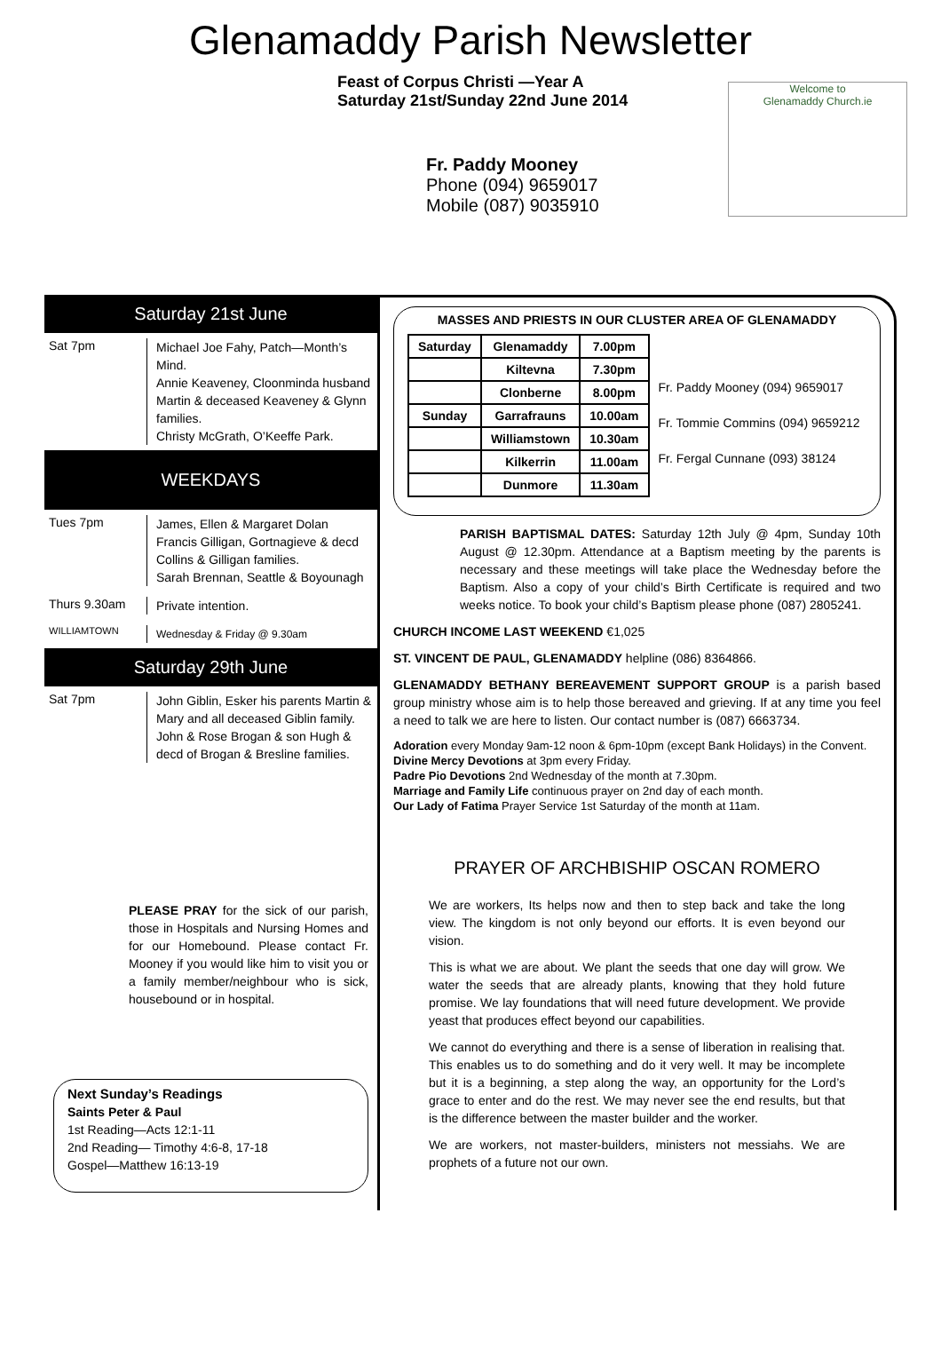Glenamaddy Parish Newsletter
Feast of Corpus Christi —Year A
Saturday 21st/Sunday 22nd June 2014
Fr. Paddy Mooney
Phone (094) 9659017
Mobile (087) 9035910
Welcome to
Glenamaddy Church.ie
Saturday 21st June
Sat 7pm
Michael Joe Fahy, Patch—Month’s Mind.
Annie Keaveney, Cloonminda husband Martin & deceased Keaveney & Glynn families.
Christy McGrath, O’Keeffe Park.
WEEKDAYS
Tues 7pm
James, Ellen & Margaret Dolan
Francis Gilligan, Gortnagieve & decd Collins & Gilligan families.
Sarah Brennan, Seattle & Boyounagh
Thurs 9.30am
Private intention.
WILLIAMTOWN
Wednesday & Friday @ 9.30am
Saturday 29th June
Sat 7pm
John Giblin, Esker his parents Martin & Mary and all deceased Giblin family.
John & Rose Brogan & son Hugh & decd of Brogan & Bresline families.
PLEASE PRAY for the sick of our parish, those in Hospitals and Nursing Homes and for our Homebound. Please contact Fr. Mooney if you would like him to visit you or a family member/neighbour who is sick, housebound or in hospital.
Next Sunday’s Readings
Saints Peter & Paul
1st Reading—Acts 12:1-11
2nd Reading— Timothy 4:6-8, 17-18
Gospel—Matthew 16:13-19
MASSES AND PRIESTS IN OUR CLUSTER AREA OF GLENAMADDY
| Saturday | Glenamaddy | 7.00pm |
| | Kiltevna | 7.30pm |
| | Clonberne | 8.00pm |
| Sunday | Garrafrauns | 10.00am |
| | Williamstown | 10.30am |
| | Kilkerrin | 11.00am |
| | Dunmore | 11.30am |
Fr. Paddy Mooney (094) 9659017
Fr. Tommie Commins (094) 9659212
Fr. Fergal Cunnane (093) 38124
PARISH BAPTISMAL DATES: Saturday 12th July @ 4pm, Sunday 10th August @ 12.30pm. Attendance at a Baptism meeting by the parents is necessary and these meetings will take place the Wednesday before the Baptism. Also a copy of your child’s Birth Certificate is required and two weeks notice. To book your child’s Baptism please phone (087) 2805241.
CHURCH INCOME LAST WEEKEND €1,025
ST. VINCENT DE PAUL, GLENAMADDY helpline (086) 8364866.
GLENAMADDY BETHANY BEREAVEMENT SUPPORT GROUP is a parish based group ministry whose aim is to help those bereaved and grieving. If at any time you feel a need to talk we are here to listen. Our contact number is (087) 6663734.
Adoration every Monday 9am-12 noon & 6pm-10pm (except Bank Holidays) in the Convent.
Divine Mercy Devotions at 3pm every Friday.
Padre Pio Devotions 2nd Wednesday of the month at 7.30pm.
Marriage and Family Life continuous prayer on 2nd day of each month.
Our Lady of Fatima Prayer Service 1st Saturday of the month at 11am.
PRAYER OF ARCHBISHIP OSCAN ROMERO
We are workers, Its helps now and then to step back and take the long view. The kingdom is not only beyond our efforts. It is even beyond our vision.
This is what we are about. We plant the seeds that one day will grow. We water the seeds that are already plants, knowing that they hold future promise. We lay foundations that will need future development. We provide yeast that produces effect beyond our capabilities.
We cannot do everything and there is a sense of liberation in realising that. This enables us to do something and do it very well. It may be incomplete but it is a beginning, a step along the way, an opportunity for the Lord’s grace to enter and do the rest. We may never see the end results, but that is the difference between the master builder and the worker.
We are workers, not master-builders, ministers not messiahs. We are prophets of a future not our own.